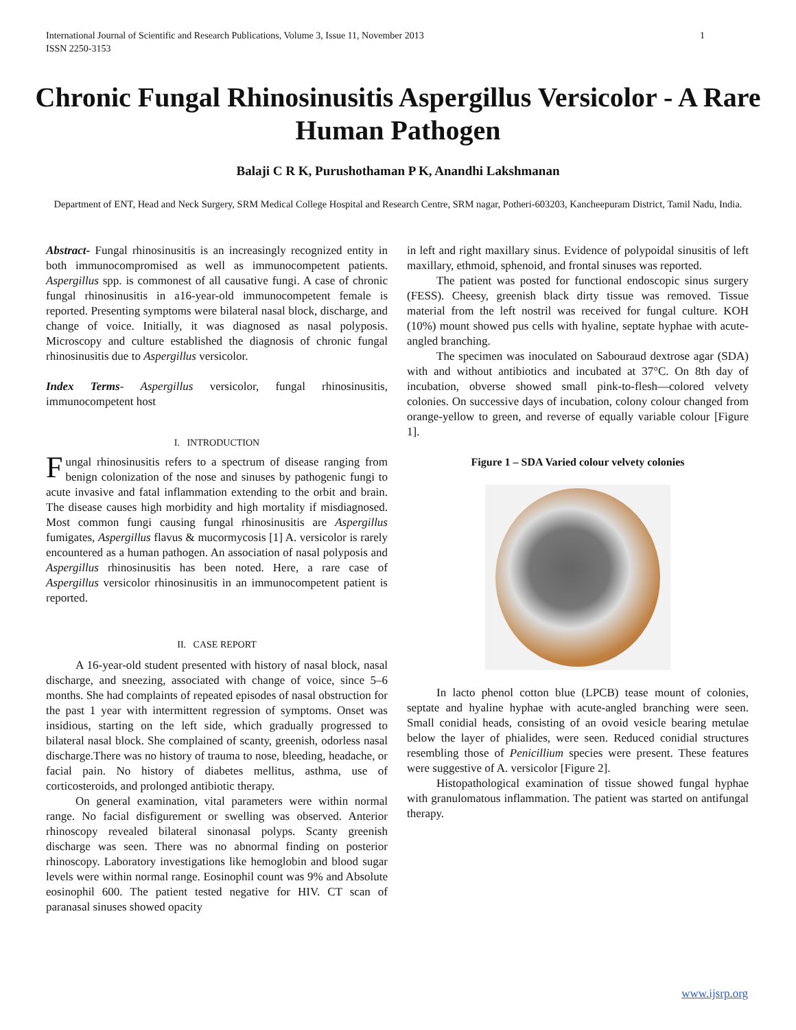International Journal of Scientific and Research Publications, Volume 3, Issue 11, November 2013
ISSN 2250-3153
1
Chronic Fungal Rhinosinusitis Aspergillus Versicolor - A Rare Human Pathogen
Balaji C R K, Purushothaman P K, Anandhi Lakshmanan
Department of ENT, Head and Neck Surgery, SRM Medical College Hospital and Research Centre, SRM nagar, Potheri-603203, Kancheepuram District, Tamil Nadu, India.
Abstract- Fungal rhinosinusitis is an increasingly recognized entity in both immunocompromised as well as immunocompetent patients. Aspergillus spp. is commonest of all causative fungi. A case of chronic fungal rhinosinusitis in a16-year-old immunocompetent female is reported. Presenting symptoms were bilateral nasal block, discharge, and change of voice. Initially, it was diagnosed as nasal polyposis. Microscopy and culture established the diagnosis of chronic fungal rhinosinusitis due to Aspergillus versicolor.
Index Terms- Aspergillus versicolor, fungal rhinosinusitis, immunocompetent host
I. INTRODUCTION
Fungal rhinosinusitis refers to a spectrum of disease ranging from benign colonization of the nose and sinuses by pathogenic fungi to acute invasive and fatal inflammation extending to the orbit and brain. The disease causes high morbidity and high mortality if misdiagnosed. Most common fungi causing fungal rhinosinusitis are Aspergillus fumigates, Aspergillus flavus & mucormycosis [1] A. versicolor is rarely encountered as a human pathogen. An association of nasal polyposis and Aspergillus rhinosinusitis has been noted. Here, a rare case of Aspergillus versicolor rhinosinusitis in an immunocompetent patient is reported.
II. CASE REPORT
A 16-year-old student presented with history of nasal block, nasal discharge, and sneezing, associated with change of voice, since 5–6 months. She had complaints of repeated episodes of nasal obstruction for the past 1 year with intermittent regression of symptoms. Onset was insidious, starting on the left side, which gradually progressed to bilateral nasal block. She complained of scanty, greenish, odorless nasal discharge.There was no history of trauma to nose, bleeding, headache, or facial pain. No history of diabetes mellitus, asthma, use of corticosteroids, and prolonged antibiotic therapy.
On general examination, vital parameters were within normal range. No facial disfigurement or swelling was observed. Anterior rhinoscopy revealed bilateral sinonasal polyps. Scanty greenish discharge was seen. There was no abnormal finding on posterior rhinoscopy. Laboratory investigations like hemoglobin and blood sugar levels were within normal range. Eosinophil count was 9% and Absolute eosinophil 600. The patient tested negative for HIV. CT scan of paranasal sinuses showed opacity
in left and right maxillary sinus. Evidence of polypoidal sinusitis of left maxillary, ethmoid, sphenoid, and frontal sinuses was reported.
The patient was posted for functional endoscopic sinus surgery (FESS). Cheesy, greenish black dirty tissue was removed. Tissue material from the left nostril was received for fungal culture. KOH (10%) mount showed pus cells with hyaline, septate hyphae with acute-angled branching.
The specimen was inoculated on Sabouraud dextrose agar (SDA) with and without antibiotics and incubated at 37°C. On 8th day of incubation, obverse showed small pink-to-flesh—colored velvety colonies. On successive days of incubation, colony colour changed from orange-yellow to green, and reverse of equally variable colour [Figure 1].
Figure 1 – SDA Varied colour velvety colonies
In lacto phenol cotton blue (LPCB) tease mount of colonies, septate and hyaline hyphae with acute-angled branching were seen. Small conidial heads, consisting of an ovoid vesicle bearing metulae below the layer of phialides, were seen. Reduced conidial structures resembling those of Penicillium species were present. These features were suggestive of A. versicolor [Figure 2].
Histopathological examination of tissue showed fungal hyphae with granulomatous inflammation. The patient was started on antifungal therapy.
www.ijsrp.org